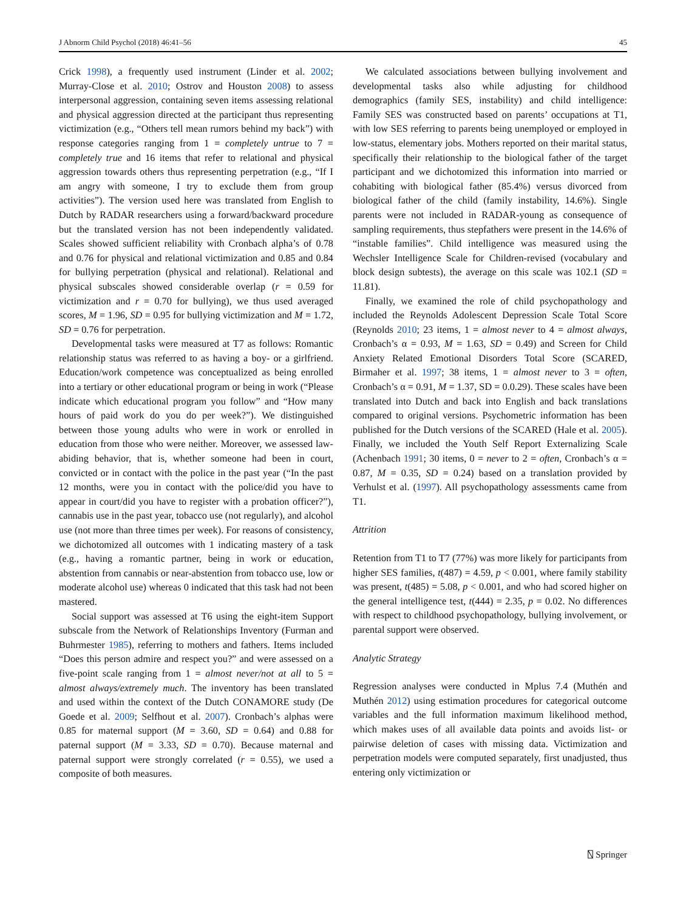J Abnorm Child Psychol (2018) 46:41–56 45
Crick 1998), a frequently used instrument (Linder et al. 2002; Murray-Close et al. 2010; Ostrov and Houston 2008) to assess interpersonal aggression, containing seven items assessing relational and physical aggression directed at the participant thus representing victimization (e.g., “Others tell mean rumors behind my back”) with response categories ranging from 1 = completely untrue to 7 = completely true and 16 items that refer to relational and physical aggression towards others thus representing perpetration (e.g., “If I am angry with someone, I try to exclude them from group activities”). The version used here was translated from English to Dutch by RADAR researchers using a forward/backward procedure but the translated version has not been independently validated. Scales showed sufficient reliability with Cronbach alpha’s of 0.78 and 0.76 for physical and relational victimization and 0.85 and 0.84 for bullying perpetration (physical and relational). Relational and physical subscales showed considerable overlap (r = 0.59 for victimization and r = 0.70 for bullying), we thus used averaged scores, M = 1.96, SD = 0.95 for bullying victimization and M = 1.72, SD = 0.76 for perpetration.
Developmental tasks were measured at T7 as follows: Romantic relationship status was referred to as having a boy- or a girlfriend. Education/work competence was conceptualized as being enrolled into a tertiary or other educational program or being in work (“Please indicate which educational program you follow” and “How many hours of paid work do you do per week?”). We distinguished between those young adults who were in work or enrolled in education from those who were neither. Moreover, we assessed law-abiding behavior, that is, whether someone had been in court, convicted or in contact with the police in the past year (“In the past 12 months, were you in contact with the police/did you have to appear in court/did you have to register with a probation officer?”), cannabis use in the past year, tobacco use (not regularly), and alcohol use (not more than three times per week). For reasons of consistency, we dichotomized all outcomes with 1 indicating mastery of a task (e.g., having a romantic partner, being in work or education, abstention from cannabis or near-abstention from tobacco use, low or moderate alcohol use) whereas 0 indicated that this task had not been mastered.
Social support was assessed at T6 using the eight-item Support subscale from the Network of Relationships Inventory (Furman and Buhrmester 1985), referring to mothers and fathers. Items included “Does this person admire and respect you?” and were assessed on a five-point scale ranging from 1 = almost never/not at all to 5 = almost always/extremely much. The inventory has been translated and used within the context of the Dutch CONAMORE study (De Goede et al. 2009; Selfhout et al. 2007). Cronbach’s alphas were 0.85 for maternal support (M = 3.60, SD = 0.64) and 0.88 for paternal support (M = 3.33, SD = 0.70). Because maternal and paternal support were strongly correlated (r = 0.55), we used a composite of both measures.
We calculated associations between bullying involvement and developmental tasks also while adjusting for childhood demographics (family SES, instability) and child intelligence: Family SES was constructed based on parents’ occupations at T1, with low SES referring to parents being unemployed or employed in low-status, elementary jobs. Mothers reported on their marital status, specifically their relationship to the biological father of the target participant and we dichotomized this information into married or cohabiting with biological father (85.4%) versus divorced from biological father of the child (family instability, 14.6%). Single parents were not included in RADAR-young as consequence of sampling requirements, thus stepfathers were present in the 14.6% of “instable families”. Child intelligence was measured using the Wechsler Intelligence Scale for Children-revised (vocabulary and block design subtests), the average on this scale was 102.1 (SD = 11.81).
Finally, we examined the role of child psychopathology and included the Reynolds Adolescent Depression Scale Total Score (Reynolds 2010; 23 items, 1 = almost never to 4 = almost always, Cronbach’s α = 0.93, M = 1.63, SD = 0.49) and Screen for Child Anxiety Related Emotional Disorders Total Score (SCARED, Birmaher et al. 1997; 38 items, 1 = almost never to 3 = often, Cronbach’s α = 0.91, M = 1.37, SD = 0.0.29). These scales have been translated into Dutch and back into English and back translations compared to original versions. Psychometric information has been published for the Dutch versions of the SCARED (Hale et al. 2005). Finally, we included the Youth Self Report Externalizing Scale (Achenbach 1991; 30 items, 0 = never to 2 = often, Cronbach’s α = 0.87, M = 0.35, SD = 0.24) based on a translation provided by Verhulst et al. (1997). All psychopathology assessments came from T1.
Attrition
Retention from T1 to T7 (77%) was more likely for participants from higher SES families, t(487) = 4.59, p < 0.001, where family stability was present, t(485) = 5.08, p < 0.001, and who had scored higher on the general intelligence test, t(444) = 2.35, p = 0.02. No differences with respect to childhood psychopathology, bullying involvement, or parental support were observed.
Analytic Strategy
Regression analyses were conducted in Mplus 7.4 (Muthén and Muthén 2012) using estimation procedures for categorical outcome variables and the full information maximum likelihood method, which makes uses of all available data points and avoids list- or pairwise deletion of cases with missing data. Victimization and perpetration models were computed separately, first unadjusted, thus entering only victimization or
⍂ Springer